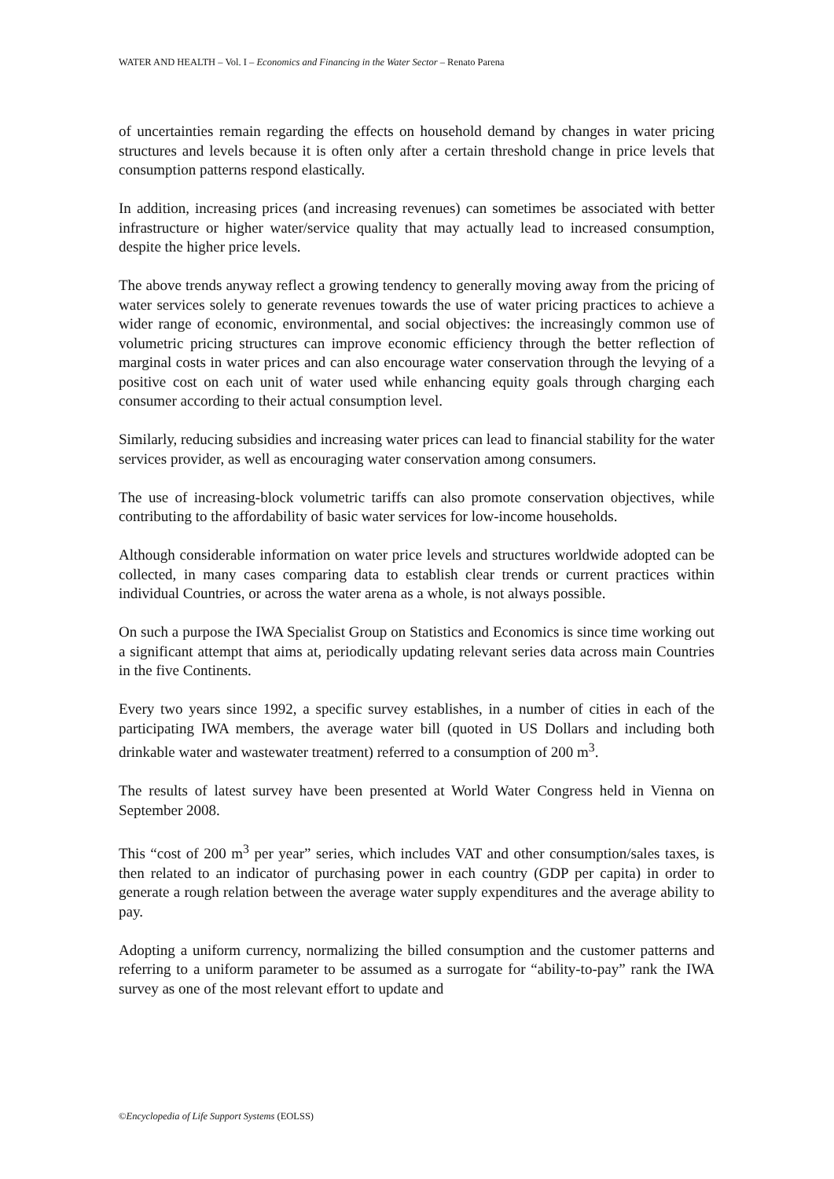WATER AND HEALTH – Vol. I – Economics and Financing in the Water Sector – Renato Parena
of uncertainties remain regarding the effects on household demand by changes in water pricing structures and levels because it is often only after a certain threshold change in price levels that consumption patterns respond elastically.
In addition, increasing prices (and increasing revenues) can sometimes be associated with better infrastructure or higher water/service quality that may actually lead to increased consumption, despite the higher price levels.
The above trends anyway reflect a growing tendency to generally moving away from the pricing of water services solely to generate revenues towards the use of water pricing practices to achieve a wider range of economic, environmental, and social objectives: the increasingly common use of volumetric pricing structures can improve economic efficiency through the better reflection of marginal costs in water prices and can also encourage water conservation through the levying of a positive cost on each unit of water used while enhancing equity goals through charging each consumer according to their actual consumption level.
Similarly, reducing subsidies and increasing water prices can lead to financial stability for the water services provider, as well as encouraging water conservation among consumers.
The use of increasing-block volumetric tariffs can also promote conservation objectives, while contributing to the affordability of basic water services for low-income households.
Although considerable information on water price levels and structures worldwide adopted can be collected, in many cases comparing data to establish clear trends or current practices within individual Countries, or across the water arena as a whole, is not always possible.
On such a purpose the IWA Specialist Group on Statistics and Economics is since time working out a significant attempt that aims at, periodically updating relevant series data across main Countries in the five Continents.
Every two years since 1992, a specific survey establishes, in a number of cities in each of the participating IWA members, the average water bill (quoted in US Dollars and including both drinkable water and wastewater treatment) referred to a consumption of 200 m<sup>3</sup>.
The results of latest survey have been presented at World Water Congress held in Vienna on September 2008.
This “cost of 200 m<sup>3</sup> per year” series, which includes VAT and other consumption/sales taxes, is then related to an indicator of purchasing power in each country (GDP per capita) in order to generate a rough relation between the average water supply expenditures and the average ability to pay.
Adopting a uniform currency, normalizing the billed consumption and the customer patterns and referring to a uniform parameter to be assumed as a surrogate for “ability-to-pay” rank the IWA survey as one of the most relevant effort to update and
©Encyclopedia of Life Support Systems (EOLSS)